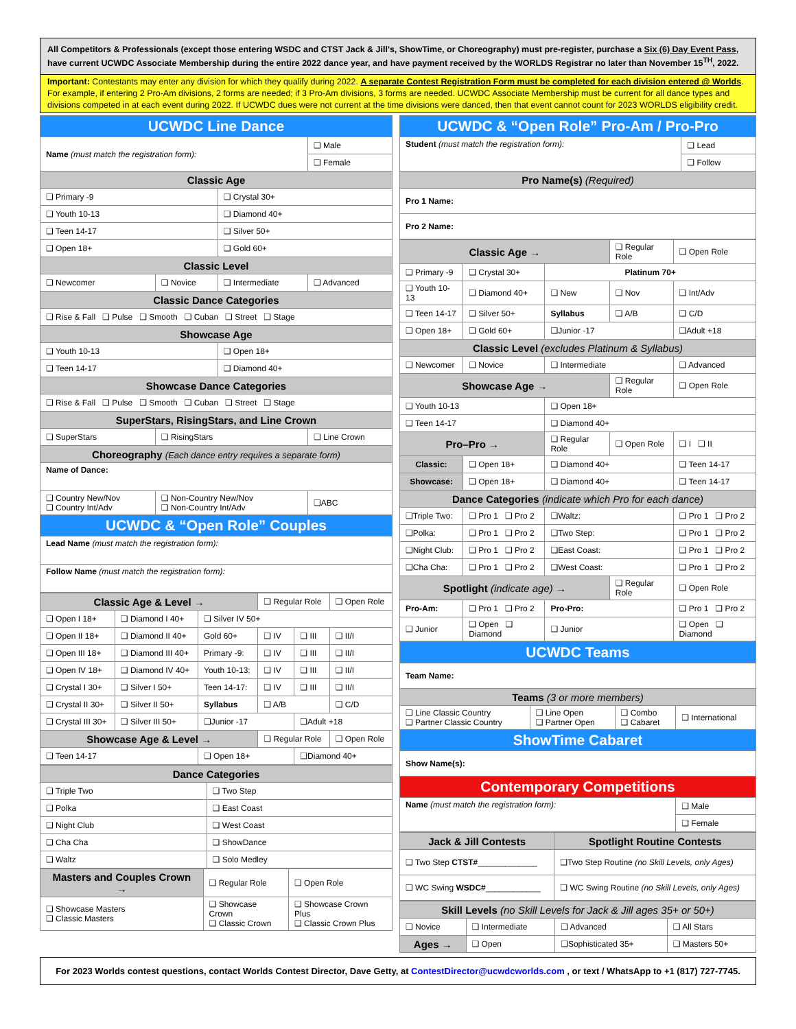All Competitors & Professionals (except those entering WSDC and CTST Jack & Jill's, ShowTime, or Choreography) must pre-register, purchase a Six (6) Day Event Pass, have current UCWDC Associate Membership during the entire 2022 dance year, and have payment received by the WORLDS Registrar no later than November 15<sup>TH</sup>, 2022.
Important: Contestants may enter any division for which they qualify during 2022. A separate Contest Registration Form must be completed for each division entered @ Worlds. For example, if entering 2 Pro-Am divisions, 2 forms are needed; if 3 Pro-Am divisions, 3 forms are needed. UCWDC Associate Membership must be current for all dance types and divisions competed in at each event during 2022. If UCWDC dues were not current at the time divisions were danced, then that event cannot count for 2023 WORLDS eligibility credit.
| UCWDC Line Dance | | | |
| --- | --- | --- | --- |
| Name (must match the registration form): | | | ❑ Male |
| | | | ❑ Female |
| Classic Age | | | |
| ❑ Primary -9 | | ❑ Crystal 30+ | |
| ❑ Youth 10-13 | | ❑ Diamond 40+ | |
| ❑ Teen 14-17 | | ❑ Silver 50+ | |
| ❑ Open 18+ | | ❑ Gold 60+ | |
| Classic Level | | | |
| ❑ Newcomer | ❑ Novice | ❑ Intermediate | ❑ Advanced |
| Classic Dance Categories | | | |
| ❑ Rise & Fall ❑ Pulse ❑ Smooth ❑ Cuban ❑ Street ❑ Stage | | | |
| Showcase Age | | | |
| ❑ Youth 10-13 | | ❑ Open 18+ | |
| ❑ Teen 14-17 | | ❑ Diamond 40+ | |
| Showcase Dance Categories | | | |
| ❑ Rise & Fall ❑ Pulse ❑ Smooth ❑ Cuban ❑ Street ❑ Stage | | | |
| SuperStars, RisingStars, and Line Crown | | | |
| ❑ SuperStars | ❑ RisingStars | | ❑ Line Crown |
| Choreography (Each dance entry requires a separate form) | | | |
| Name of Dance: | | | |
| ❑ Country New/Nov ❑ Country Int/Adv | ❑ Non-Country New/Nov ❑ Non-Country Int/Adv | | ❑ABC |
| UCWDC & “Open Role” Couples | | | |
| Lead Name (must match the registration form): | | | |
| Follow Name (must match the registration form): | | | |
| Classic Age & Level → | | | ❑ Regular Role | | ❑ Open Role |
| ❑ Open I 18+ | ❑ Diamond I 40+ | ❑ Silver IV 50+ | | | |
| ❑ Open II 18+ | ❑ Diamond II 40+ | Gold 60+ | ❑ IV | ❑ III | ❑ II/I |
| ❑ Open III 18+ | ❑ Diamond III 40+ | Primary -9: | ❑ IV | ❑ III | ❑ II/I |
| ❑ Open IV 18+ | ❑ Diamond IV 40+ | Youth 10-13: | ❑ IV | ❑ III | ❑ II/I |
| ❑ Crystal I 30+ | ❑ Silver I 50+ | Teen 14-17: | ❑ IV | ❑ III | ❑ II/I |
| ❑ Crystal II 30+ | ❑ Silver II 50+ | Syllabus | ❑ A/B | | ❑ C/D |
| ❑ Crystal III 30+ | ❑ Silver III 50+ | ❑Junior -17 | | ❑Adult +18 | |
| Showcase Age & Level → | | | ❑ Regular Role | | ❑ Open Role |
| ❑ Teen 14-17 | | ❑ Open 18+ | | ❑Diamond 40+ | |
| Dance Categories | |
| --- | --- |
| ❑ Triple Two | ❑ Two Step |
| ❑ Polka | ❑ East Coast |
| ❑ Night Club | ❑ West Coast |
| ❑ Cha Cha | ❑ ShowDance |
| ❑ Waltz | ❑ Solo Medley |
| Masters and Couples Crown → | ❑ Regular Role | ❑ Open Role |
| ❑ Showcase Masters ❑ Classic Masters | ❑ Showcase Crown ❑ Classic Crown | ❑ Showcase Crown Plus ❑ Classic Crown Plus |
| UCWDC & “Open Role” Pro-Am / Pro-Pro | |
| --- | --- |
| Student (must match the registration form): | ❑ Lead |
| | ❑ Follow |
| Pro Name(s) (Required) | |
| Pro 1 Name: | |
| Pro 2 Name: | |
| Classic Age → | | | ❑ Regular Role | | ❑ Open Role |
| ❑ Primary -9 | ❑ Crystal 30+ | Platinum 70+ | | | |
| ❑ Youth 10-13 | ❑ Diamond 40+ | ❑ New | ❑ Nov | ❑ Int/Adv | |
| ❑ Teen 14-17 | ❑ Silver 50+ | Syllabus | ❑ A/B | | ❑ C/D |
| ❑ Open 18+ | ❑ Gold 60+ | ❑Junior -17 | | ❑Adult +18 | |
| Classic Level (excludes Platinum & Syllabus) | | | | | |
| ❑ Newcomer | ❑ Novice | ❑ Intermediate | | ❑ Advanced | |
| Showcase Age → | | | ❑ Regular Role | | ❑ Open Role |
| ❑ Youth 10-13 | | ❑ Open 18+ | | | |
| ❑ Teen 14-17 | | ❑ Diamond 40+ | | | |
| Pro–Pro → | | ❑ Regular Role | ❑ Open Role | | ❑ I ❑ II |
| Classic: | ❑ Open 18+ | ❑ Diamond 40+ | | ❑ Teen 14-17 | |
| Showcase: | ❑ Open 18+ | ❑ Diamond 40+ | | ❑ Teen 14-17 | |
| Dance Categories (indicate which Pro for each dance) | | | | | |
| ❑Triple Two: | ❑ Pro 1 ❑ Pro 2 | ❑Waltz: | | ❑ Pro 1 ❑ Pro 2 | |
| ❑Polka: | ❑ Pro 1 ❑ Pro 2 | ❑Two Step: | | ❑ Pro 1 ❑ Pro 2 | |
| ❑Night Club: | ❑ Pro 1 ❑ Pro 2 | ❑East Coast: | | ❑ Pro 1 ❑ Pro 2 | |
| ❑Cha Cha: | ❑ Pro 1 ❑ Pro 2 | ❑West Coast: | | ❑ Pro 1 ❑ Pro 2 | |
| Spotlight (indicate age) → | | | ❑ Regular Role | | ❑ Open Role |
| Pro-Am: | ❑ Pro 1 ❑ Pro 2 | Pro-Pro: | | ❑ Pro 1 ❑ Pro 2 | |
| ❑ Junior | ❑ Open ❑ Diamond | ❑ Junior | | ❑ Open ❑ Diamond | |
| UCWDC Teams | | | |
| --- | --- | --- | --- |
| Team Name: | | | |
| Teams (3 or more members) | | | |
| ❑ Line Classic Country ❑ Partner Classic Country | ❑ Line Open ❑ Partner Open | ❑ Combo ❑ Cabaret | ❑ International |
| ShowTime Cabaret | | | |
| Show Name(s): | | | |
| Contemporary Competitions | | | |
| Name (must match the registration form): | | | ❑ Male |
| | | | ❑ Female |
| Jack & Jill Contests | Spotlight Routine Contests |
| --- | --- |
| ❑ Two Step CTST# _____________ | ❑Two Step Routine (no Skill Levels, only Ages) |
| ❑ WC Swing WSDC# ____________ | ❑ WC Swing Routine (no Skill Levels, only Ages) |
| Skill Levels (no Skill Levels for Jack & Jill ages 35+ or 50+) | | | |
| --- | --- | --- | --- |
| ❑ Novice | ❑ Intermediate | ❑ Advanced | ❑ All Stars |
| Ages → | ❑ Open | ❑Sophisticated 35+ | ❑ Masters 50+ |
For 2023 Worlds contest questions, contact Worlds Contest Director, Dave Getty, at ContestDirector@ucwdcworlds.com , or text / WhatsApp to +1 (817) 727-7745.